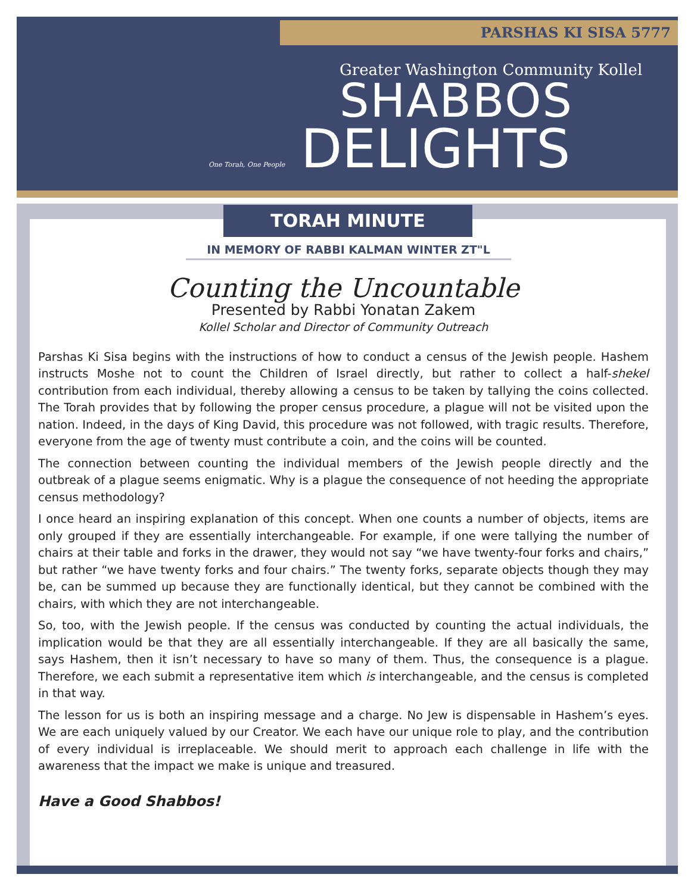PARSHAS KI SISA 5777
Greater Washington Community Kollel
SHABBOS
DELIGHTS
One Torah, One People
TORAH MINUTE
IN MEMORY OF RABBI KALMAN WINTER ZT"L
Counting the Uncountable
Presented by Rabbi Yonatan Zakem
Kollel Scholar and Director of Community Outreach
Parshas Ki Sisa begins with the instructions of how to conduct a census of the Jewish people. Hashem instructs Moshe not to count the Children of Israel directly, but rather to collect a half-shekel contribution from each individual, thereby allowing a census to be taken by tallying the coins collected. The Torah provides that by following the proper census procedure, a plague will not be visited upon the nation. Indeed, in the days of King David, this procedure was not followed, with tragic results. Therefore, everyone from the age of twenty must contribute a coin, and the coins will be counted.
The connection between counting the individual members of the Jewish people directly and the outbreak of a plague seems enigmatic. Why is a plague the consequence of not heeding the appropriate census methodology?
I once heard an inspiring explanation of this concept. When one counts a number of objects, items are only grouped if they are essentially interchangeable. For example, if one were tallying the number of chairs at their table and forks in the drawer, they would not say “we have twenty-four forks and chairs,” but rather “we have twenty forks and four chairs.” The twenty forks, separate objects though they may be, can be summed up because they are functionally identical, but they cannot be combined with the chairs, with which they are not interchangeable.
So, too, with the Jewish people. If the census was conducted by counting the actual individuals, the implication would be that they are all essentially interchangeable. If they are all basically the same, says Hashem, then it isn’t necessary to have so many of them. Thus, the consequence is a plague. Therefore, we each submit a representative item which is interchangeable, and the census is completed in that way.
The lesson for us is both an inspiring message and a charge. No Jew is dispensable in Hashem’s eyes. We are each uniquely valued by our Creator. We each have our unique role to play, and the contribution of every individual is irreplaceable. We should merit to approach each challenge in life with the awareness that the impact we make is unique and treasured.
Have a Good Shabbos!